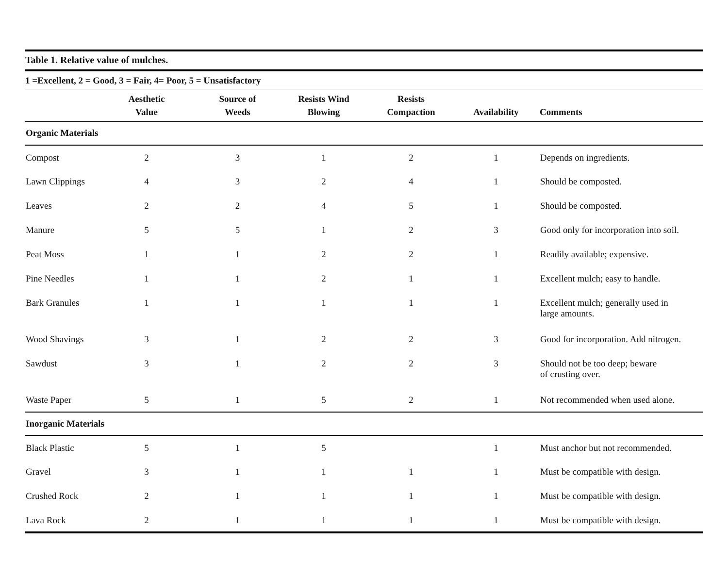Table 1. Relative value of mulches.
1 =Excellent, 2 = Good, 3 = Fair, 4= Poor, 5 = Unsatisfactory
| | Aesthetic Value | Source of Weeds | Resists Wind Blowing | Resists Compaction | Availability | Comments |
| --- | --- | --- | --- | --- | --- | --- |
| Organic Materials | | | | | | |
| Compost | 2 | 3 | 1 | 2 | 1 | Depends on ingredients. |
| Lawn Clippings | 4 | 3 | 2 | 4 | 1 | Should be composted. |
| Leaves | 2 | 2 | 4 | 5 | 1 | Should be composted. |
| Manure | 5 | 5 | 1 | 2 | 3 | Good only for incorporation into soil. |
| Peat Moss | 1 | 1 | 2 | 2 | 1 | Readily available; expensive. |
| Pine Needles | 1 | 1 | 2 | 1 | 1 | Excellent mulch; easy to handle. |
| Bark Granules | 1 | 1 | 1 | 1 | 1 | Excellent mulch; generally used in large amounts. |
| Wood Shavings | 3 | 1 | 2 | 2 | 3 | Good for incorporation. Add nitrogen. |
| Sawdust | 3 | 1 | 2 | 2 | 3 | Should not be too deep; beware of crusting over. |
| Waste Paper | 5 | 1 | 5 | 2 | 1 | Not recommended when used alone. |
| Inorganic Materials | | | | | | |
| Black Plastic | 5 | 1 | 5 | | 1 | Must anchor but not recommended. |
| Gravel | 3 | 1 | 1 | 1 | 1 | Must be compatible with design. |
| Crushed Rock | 2 | 1 | 1 | 1 | 1 | Must be compatible with design. |
| Lava Rock | 2 | 1 | 1 | 1 | 1 | Must be compatible with design. |